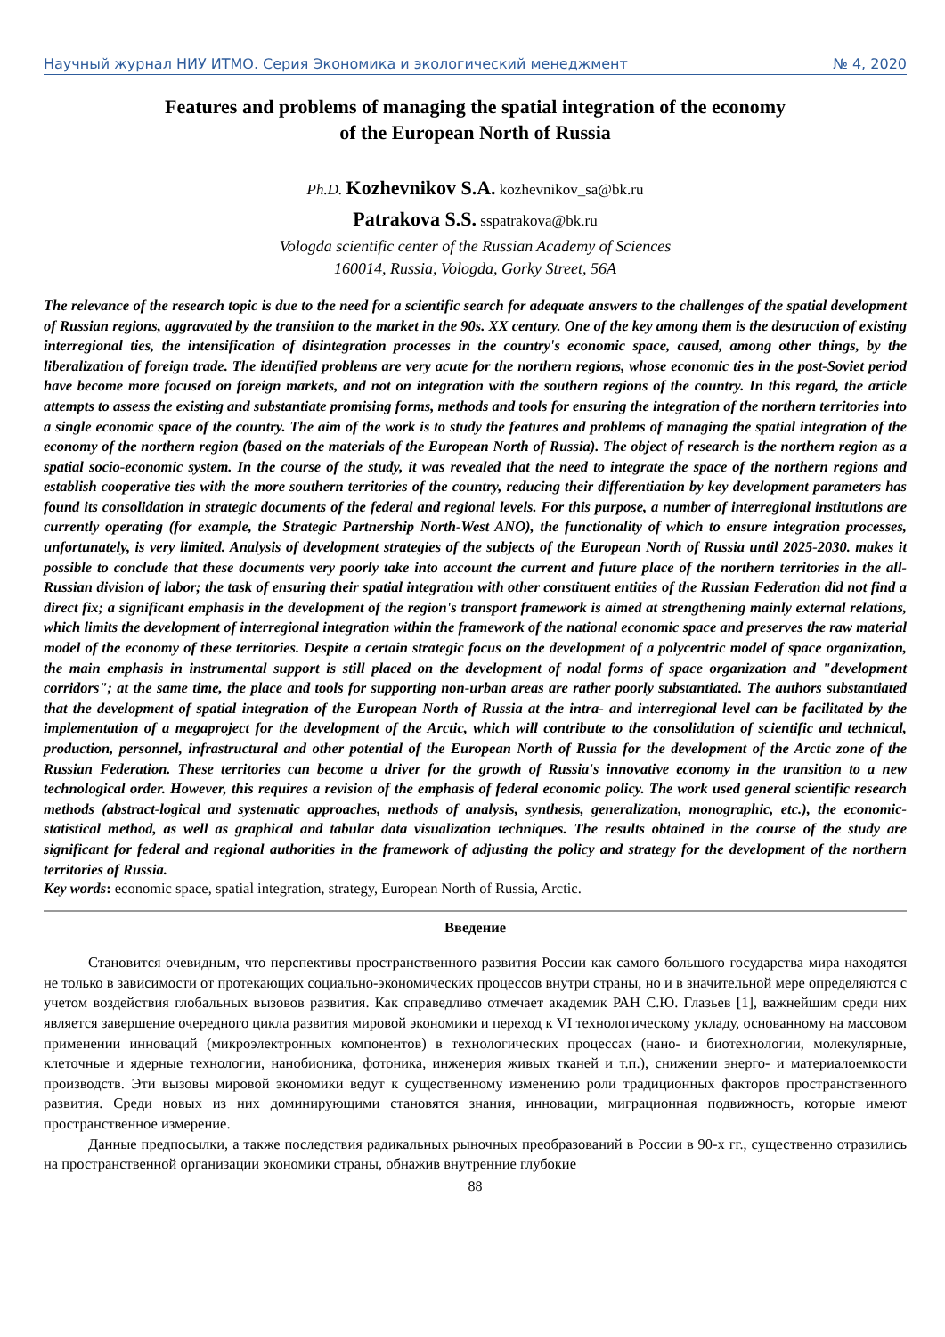Научный журнал НИУ ИТМО. Серия Экономика и экологический менеджмент № 4, 2020
Features and problems of managing the spatial integration of the economy
of the European North of Russia
Ph.D. Kozhevnikov S.A. kozhevnikov_sa@bk.ru
Patrakova S.S. sspatrakova@bk.ru
Vologda scientific center of the Russian Academy of Sciences
160014, Russia, Vologda, Gorky Street, 56A
The relevance of the research topic is due to the need for a scientific search for adequate answers to the challenges of the spatial development of Russian regions, aggravated by the transition to the market in the 90s. XX century. One of the key among them is the destruction of existing interregional ties, the intensification of disintegration processes in the country's economic space, caused, among other things, by the liberalization of foreign trade. The identified problems are very acute for the northern regions, whose economic ties in the post-Soviet period have become more focused on foreign markets, and not on integration with the southern regions of the country. In this regard, the article attempts to assess the existing and substantiate promising forms, methods and tools for ensuring the integration of the northern territories into a single economic space of the country. The aim of the work is to study the features and problems of managing the spatial integration of the economy of the northern region (based on the materials of the European North of Russia). The object of research is the northern region as a spatial socio-economic system. In the course of the study, it was revealed that the need to integrate the space of the northern regions and establish cooperative ties with the more southern territories of the country, reducing their differentiation by key development parameters has found its consolidation in strategic documents of the federal and regional levels. For this purpose, a number of interregional institutions are currently operating (for example, the Strategic Partnership North-West ANO), the functionality of which to ensure integration processes, unfortunately, is very limited. Analysis of development strategies of the subjects of the European North of Russia until 2025-2030. makes it possible to conclude that these documents very poorly take into account the current and future place of the northern territories in the all-Russian division of labor; the task of ensuring their spatial integration with other constituent entities of the Russian Federation did not find a direct fix; a significant emphasis in the development of the region's transport framework is aimed at strengthening mainly external relations, which limits the development of interregional integration within the framework of the national economic space and preserves the raw material model of the economy of these territories. Despite a certain strategic focus on the development of a polycentric model of space organization, the main emphasis in instrumental support is still placed on the development of nodal forms of space organization and "development corridors"; at the same time, the place and tools for supporting non-urban areas are rather poorly substantiated. The authors substantiated that the development of spatial integration of the European North of Russia at the intra- and interregional level can be facilitated by the implementation of a megaproject for the development of the Arctic, which will contribute to the consolidation of scientific and technical, production, personnel, infrastructural and other potential of the European North of Russia for the development of the Arctic zone of the Russian Federation. These territories can become a driver for the growth of Russia's innovative economy in the transition to a new technological order. However, this requires a revision of the emphasis of federal economic policy. The work used general scientific research methods (abstract-logical and systematic approaches, methods of analysis, synthesis, generalization, monographic, etc.), the economic-statistical method, as well as graphical and tabular data visualization techniques. The results obtained in the course of the study are significant for federal and regional authorities in the framework of adjusting the policy and strategy for the development of the northern territories of Russia.
Key words: economic space, spatial integration, strategy, European North of Russia, Arctic.
Введение
Становится очевидным, что перспективы пространственного развития России как самого большого государства мира находятся не только в зависимости от протекающих социально-экономических процессов внутри страны, но и в значительной мере определяются с учетом воздействия глобальных вызовов развития. Как справедливо отмечает академик РАН С.Ю. Глазьев [1], важнейшим среди них является завершение очередного цикла развития мировой экономики и переход к VI технологическому укладу, основанному на массовом применении инноваций (микроэлектронных компонентов) в технологических процессах (нано- и биотехнологии, молекулярные, клеточные и ядерные технологии, нанобионика, фотоника, инженерия живых тканей и т.п.), снижении энерго- и материалоемкости производств. Эти вызовы мировой экономики ведут к существенному изменению роли традиционных факторов пространственного развития. Среди новых из них доминирующими становятся знания, инновации, миграционная подвижность, которые имеют пространственное измерение.
Данные предпосылки, а также последствия радикальных рыночных преобразований в России в 90-х гг., существенно отразились на пространственной организации экономики страны, обнажив внутренние глубокие
88